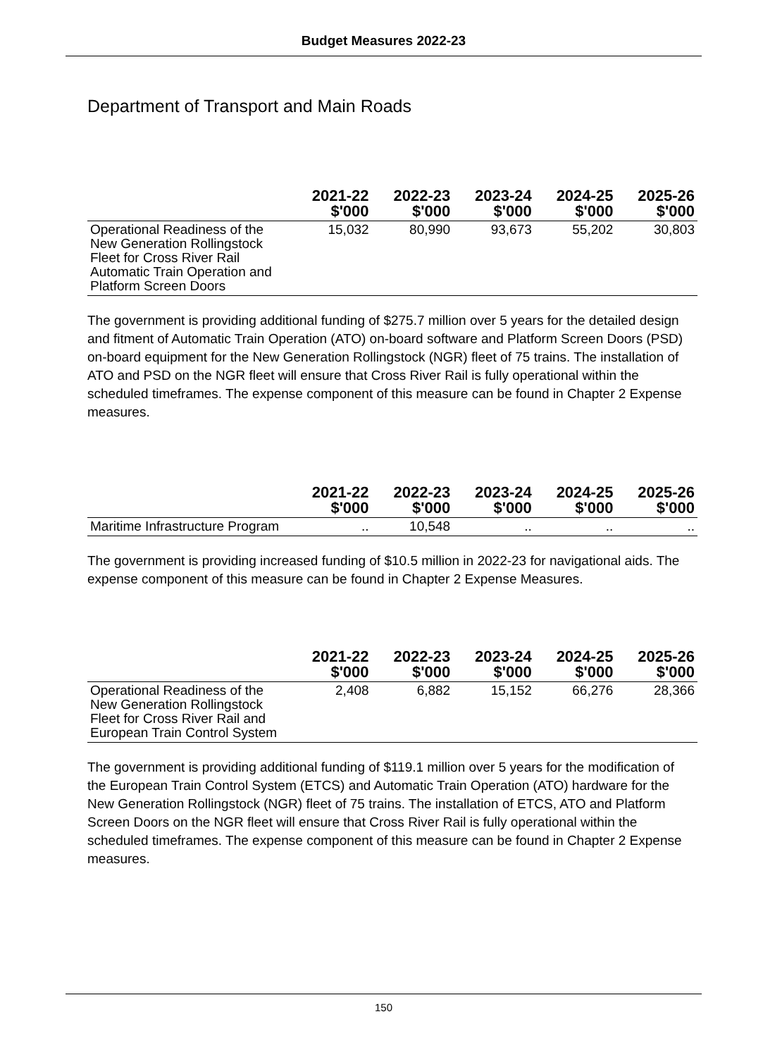Budget Measures 2022-23
Department of Transport and Main Roads
| | 2021-22 $'000 | 2022-23 $'000 | 2023-24 $'000 | 2024-25 $'000 | 2025-26 $'000 |
| --- | --- | --- | --- | --- | --- |
| Operational Readiness of the New Generation Rollingstock Fleet for Cross River Rail Automatic Train Operation and Platform Screen Doors | 15,032 | 80,990 | 93,673 | 55,202 | 30,803 |
The government is providing additional funding of $275.7 million over 5 years for the detailed design and fitment of Automatic Train Operation (ATO) on-board software and Platform Screen Doors (PSD) on-board equipment for the New Generation Rollingstock (NGR) fleet of 75 trains. The installation of ATO and PSD on the NGR fleet will ensure that Cross River Rail is fully operational within the scheduled timeframes. The expense component of this measure can be found in Chapter 2 Expense measures.
| | 2021-22 $'000 | 2022-23 $'000 | 2023-24 $'000 | 2024-25 $'000 | 2025-26 $'000 |
| --- | --- | --- | --- | --- | --- |
| Maritime Infrastructure Program | .. | 10,548 | .. | .. | .. |
The government is providing increased funding of $10.5 million in 2022-23 for navigational aids. The expense component of this measure can be found in Chapter 2 Expense Measures.
| | 2021-22 $'000 | 2022-23 $'000 | 2023-24 $'000 | 2024-25 $'000 | 2025-26 $'000 |
| --- | --- | --- | --- | --- | --- |
| Operational Readiness of the New Generation Rollingstock Fleet for Cross River Rail and European Train Control System | 2,408 | 6,882 | 15,152 | 66,276 | 28,366 |
The government is providing additional funding of $119.1 million over 5 years for the modification of the European Train Control System (ETCS) and Automatic Train Operation (ATO) hardware for the New Generation Rollingstock (NGR) fleet of 75 trains. The installation of ETCS, ATO and Platform Screen Doors on the NGR fleet will ensure that Cross River Rail is fully operational within the scheduled timeframes. The expense component of this measure can be found in Chapter 2 Expense measures.
150